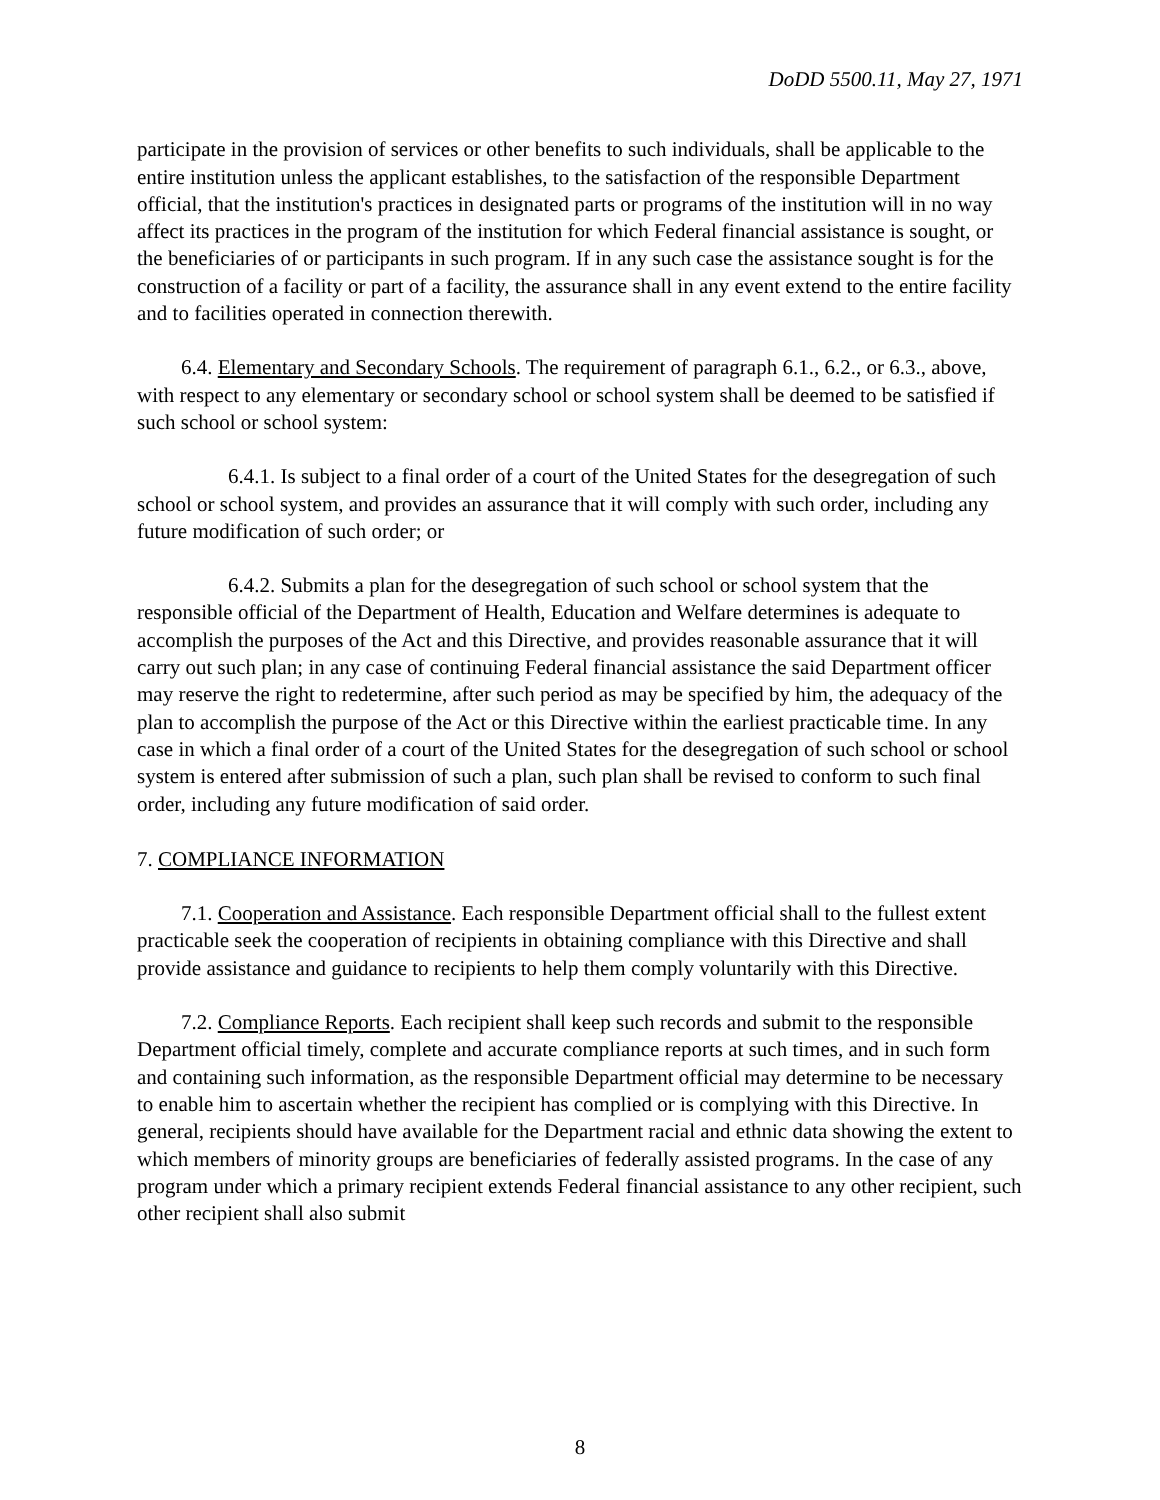DoDD 5500.11, May 27, 1971
participate in the provision of services or other benefits to such individuals, shall be applicable to the entire institution unless the applicant establishes, to the satisfaction of the responsible Department official, that the institution's practices in designated parts or programs of the institution will in no way affect its practices in the program of the institution for which Federal financial assistance is sought, or the beneficiaries of or participants in such program. If in any such case the assistance sought is for the construction of a facility or part of a facility, the assurance shall in any event extend to the entire facility and to facilities operated in connection therewith.
6.4. Elementary and Secondary Schools. The requirement of paragraph 6.1., 6.2., or 6.3., above, with respect to any elementary or secondary school or school system shall be deemed to be satisfied if such school or school system:
6.4.1. Is subject to a final order of a court of the United States for the desegregation of such school or school system, and provides an assurance that it will comply with such order, including any future modification of such order; or
6.4.2. Submits a plan for the desegregation of such school or school system that the responsible official of the Department of Health, Education and Welfare determines is adequate to accomplish the purposes of the Act and this Directive, and provides reasonable assurance that it will carry out such plan; in any case of continuing Federal financial assistance the said Department officer may reserve the right to redetermine, after such period as may be specified by him, the adequacy of the plan to accomplish the purpose of the Act or this Directive within the earliest practicable time. In any case in which a final order of a court of the United States for the desegregation of such school or school system is entered after submission of such a plan, such plan shall be revised to conform to such final order, including any future modification of said order.
7. COMPLIANCE INFORMATION
7.1. Cooperation and Assistance. Each responsible Department official shall to the fullest extent practicable seek the cooperation of recipients in obtaining compliance with this Directive and shall provide assistance and guidance to recipients to help them comply voluntarily with this Directive.
7.2. Compliance Reports. Each recipient shall keep such records and submit to the responsible Department official timely, complete and accurate compliance reports at such times, and in such form and containing such information, as the responsible Department official may determine to be necessary to enable him to ascertain whether the recipient has complied or is complying with this Directive. In general, recipients should have available for the Department racial and ethnic data showing the extent to which members of minority groups are beneficiaries of federally assisted programs. In the case of any program under which a primary recipient extends Federal financial assistance to any other recipient, such other recipient shall also submit
8